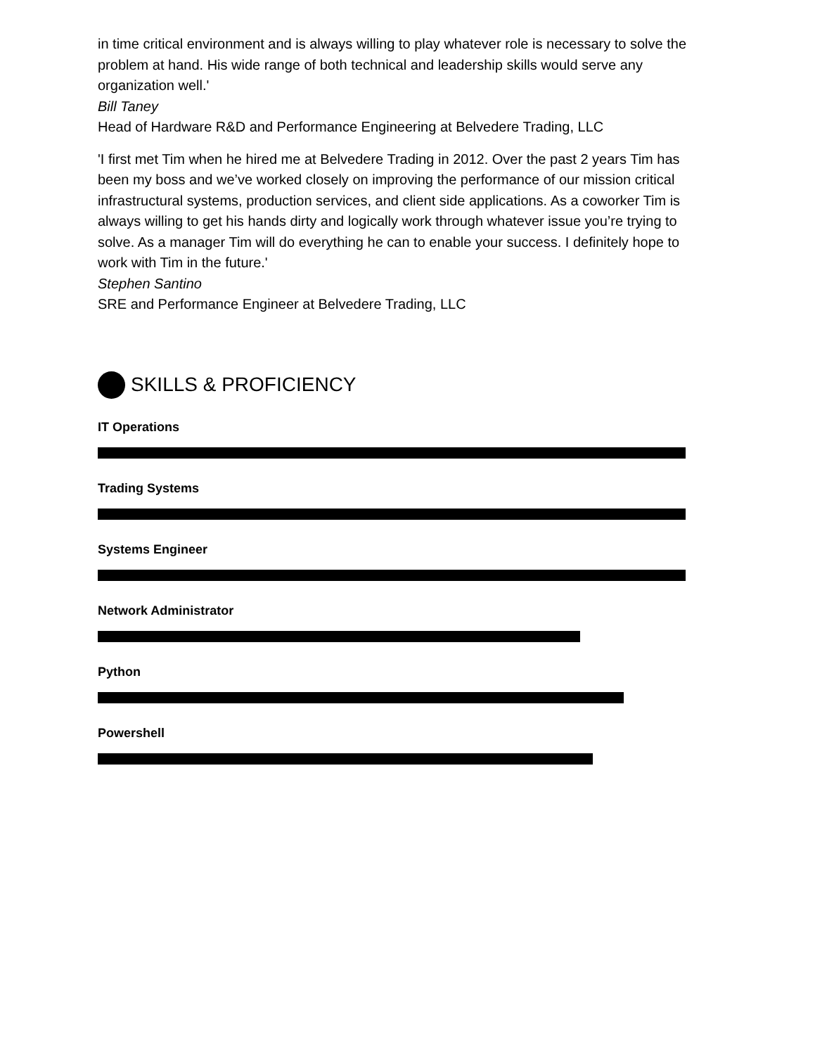in time critical environment and is always willing to play whatever role is necessary to solve the problem at hand. His wide range of both technical and leadership skills would serve any organization well.'
Bill Taney
Head of Hardware R&D and Performance Engineering at Belvedere Trading, LLC
'I first met Tim when he hired me at Belvedere Trading in 2012. Over the past 2 years Tim has been my boss and we’ve worked closely on improving the performance of our mission critical infrastructural systems, production services, and client side applications. As a coworker Tim is always willing to get his hands dirty and logically work through whatever issue you’re trying to solve. As a manager Tim will do everything he can to enable your success. I definitely hope to work with Tim in the future.'
Stephen Santino
SRE and Performance Engineer at Belvedere Trading, LLC
SKILLS & PROFICIENCY
IT Operations
Trading Systems
Systems Engineer
Network Administrator
Python
Powershell